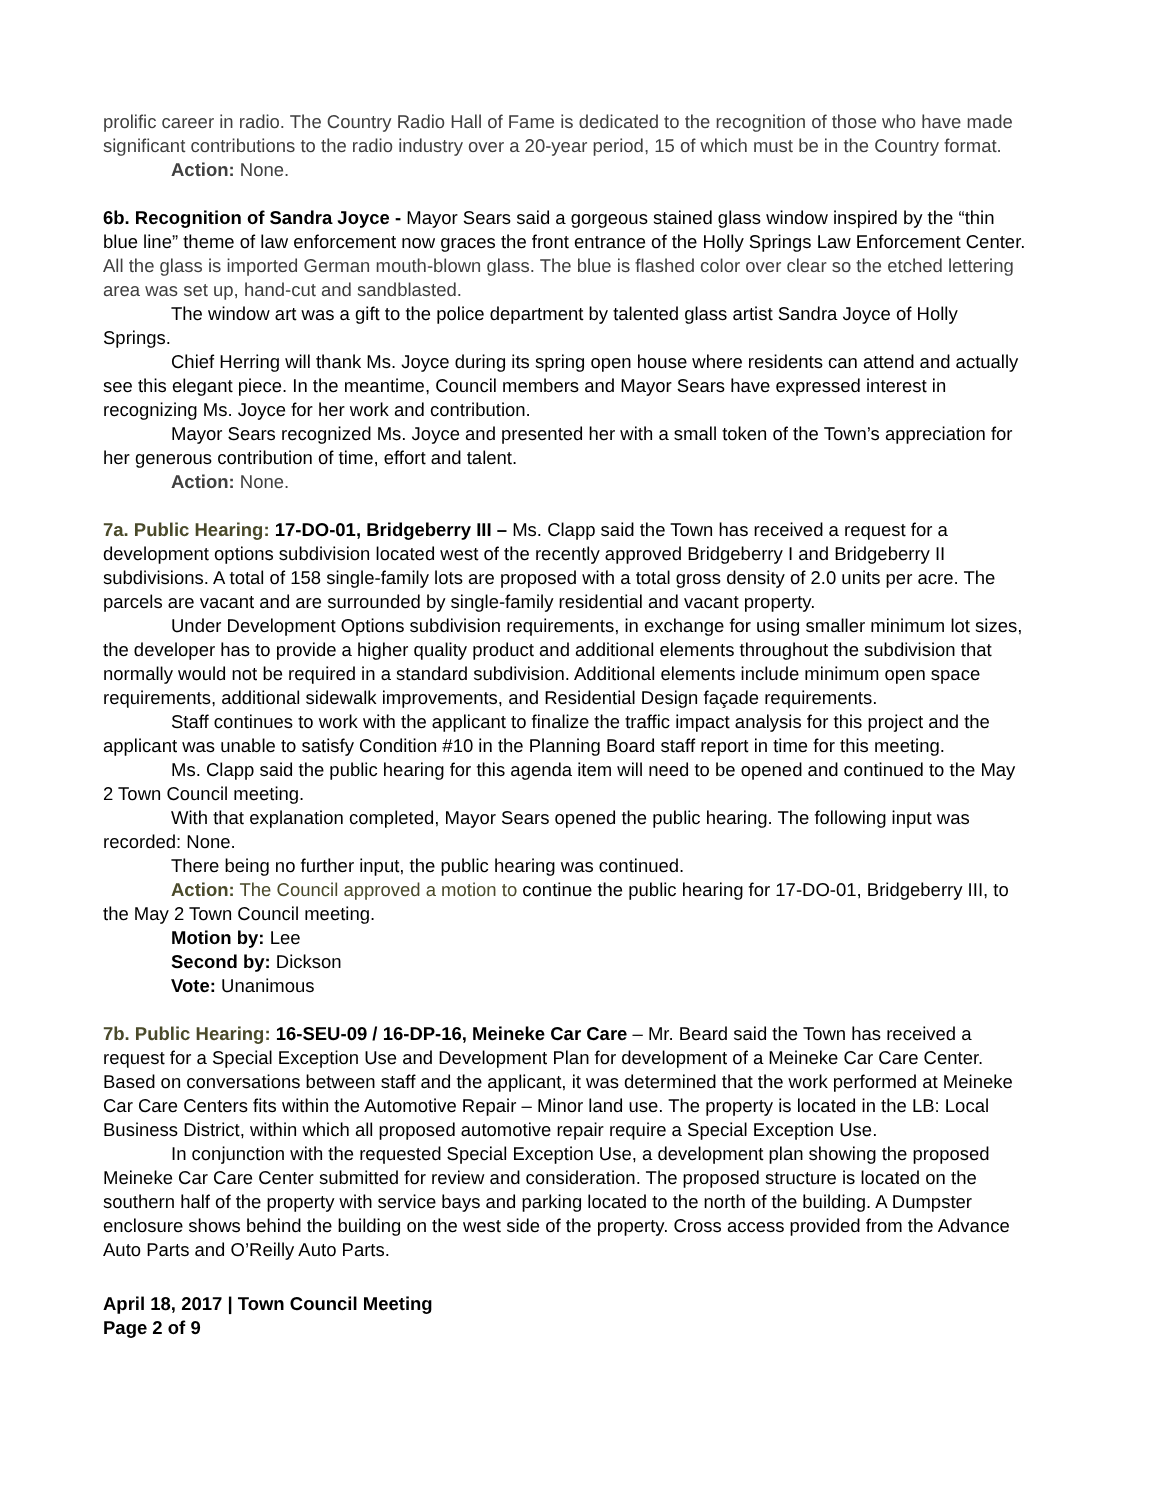prolific career in radio. The Country Radio Hall of Fame is dedicated to the recognition of those who have made significant contributions to the radio industry over a 20-year period, 15 of which must be in the Country format.
Action: None.
6b. Recognition of Sandra Joyce - Mayor Sears said a gorgeous stained glass window inspired by the “thin blue line” theme of law enforcement now graces the front entrance of the Holly Springs Law Enforcement Center. All the glass is imported German mouth-blown glass. The blue is flashed color over clear so the etched lettering area was set up, hand-cut and sandblasted.
The window art was a gift to the police department by talented glass artist Sandra Joyce of Holly Springs.
Chief Herring will thank Ms. Joyce during its spring open house where residents can attend and actually see this elegant piece. In the meantime, Council members and Mayor Sears have expressed interest in recognizing Ms. Joyce for her work and contribution.
Mayor Sears recognized Ms. Joyce and presented her with a small token of the Town’s appreciation for her generous contribution of time, effort and talent.
Action: None.
7a. Public Hearing: 17-DO-01, Bridgeberry III – Ms. Clapp said the Town has received a request for a development options subdivision located west of the recently approved Bridgeberry I and Bridgeberry II subdivisions. A total of 158 single-family lots are proposed with a total gross density of 2.0 units per acre. The parcels are vacant and are surrounded by single-family residential and vacant property.
Under Development Options subdivision requirements, in exchange for using smaller minimum lot sizes, the developer has to provide a higher quality product and additional elements throughout the subdivision that normally would not be required in a standard subdivision. Additional elements include minimum open space requirements, additional sidewalk improvements, and Residential Design façade requirements.
Staff continues to work with the applicant to finalize the traffic impact analysis for this project and the applicant was unable to satisfy Condition #10 in the Planning Board staff report in time for this meeting.
Ms. Clapp said the public hearing for this agenda item will need to be opened and continued to the May 2 Town Council meeting.
With that explanation completed, Mayor Sears opened the public hearing. The following input was recorded: None.
There being no further input, the public hearing was continued.
Action: The Council approved a motion to continue the public hearing for 17-DO-01, Bridgeberry III, to the May 2 Town Council meeting.
Motion by: Lee
Second by: Dickson
Vote: Unanimous
7b. Public Hearing: 16-SEU-09 / 16-DP-16, Meineke Car Care – Mr. Beard said the Town has received a request for a Special Exception Use and Development Plan for development of a Meineke Car Care Center. Based on conversations between staff and the applicant, it was determined that the work performed at Meineke Car Care Centers fits within the Automotive Repair – Minor land use. The property is located in the LB: Local Business District, within which all proposed automotive repair require a Special Exception Use.
In conjunction with the requested Special Exception Use, a development plan showing the proposed Meineke Car Care Center submitted for review and consideration. The proposed structure is located on the southern half of the property with service bays and parking located to the north of the building. A Dumpster enclosure shows behind the building on the west side of the property. Cross access provided from the Advance Auto Parts and O’Reilly Auto Parts.
April 18, 2017 | Town Council Meeting
Page 2 of 9